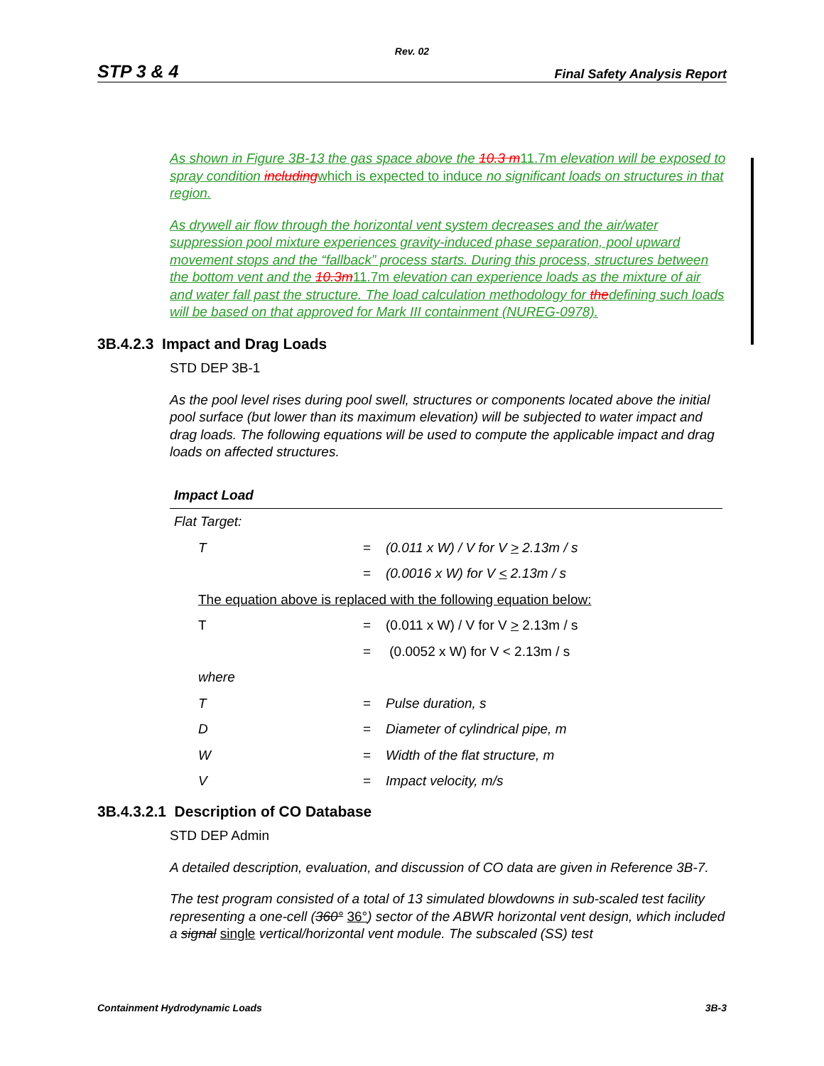Rev. 02
STP 3 & 4 Final Safety Analysis Report
As shown in Figure 3B-13 the gas space above the 10.3 m 11.7m elevation will be exposed to spray condition including which is expected to induce no significant loads on structures in that region.
As drywell air flow through the horizontal vent system decreases and the air/water suppression pool mixture experiences gravity-induced phase separation, pool upward movement stops and the “fallback” process starts. During this process, structures between the bottom vent and the 10.3m 11.7m elevation can experience loads as the mixture of air and water fall past the structure. The load calculation methodology for thedefining such loads will be based on that approved for Mark III containment (NUREG-0978).
3B.4.2.3 Impact and Drag Loads
STD DEP 3B-1
As the pool level rises during pool swell, structures or components located above the initial pool surface (but lower than its maximum elevation) will be subjected to water impact and drag loads. The following equations will be used to compute the applicable impact and drag loads on affected structures.
| Impact Load | | |
| Flat Target: | | |
| T | = | (0.011 x W) / V for V > 2.13m / s |
| | = | (0.0016 x W) for V < 2.13m / s |
| The equation above is replaced with the following equation below: | | |
| T | = | (0.011 x W) / V for V > 2.13m / s |
| | = | (0.0052 x W) for V < 2.13m / s |
| where | | |
| T | = | Pulse duration, s |
| D | = | Diameter of cylindrical pipe, m |
| W | = | Width of the flat structure, m |
| V | = | Impact velocity, m/s |
3B.4.3.2.1 Description of CO Database
STD DEP Admin
A detailed description, evaluation, and discussion of CO data are given in Reference 3B-7.
The test program consisted of a total of 13 simulated blowdowns in sub-scaled test facility representing a one-cell (360° 36°) sector of the ABWR horizontal vent design, which included a signal single vertical/horizontal vent module. The subscaled (SS) test
Containment Hydrodynamic Loads 3B-3